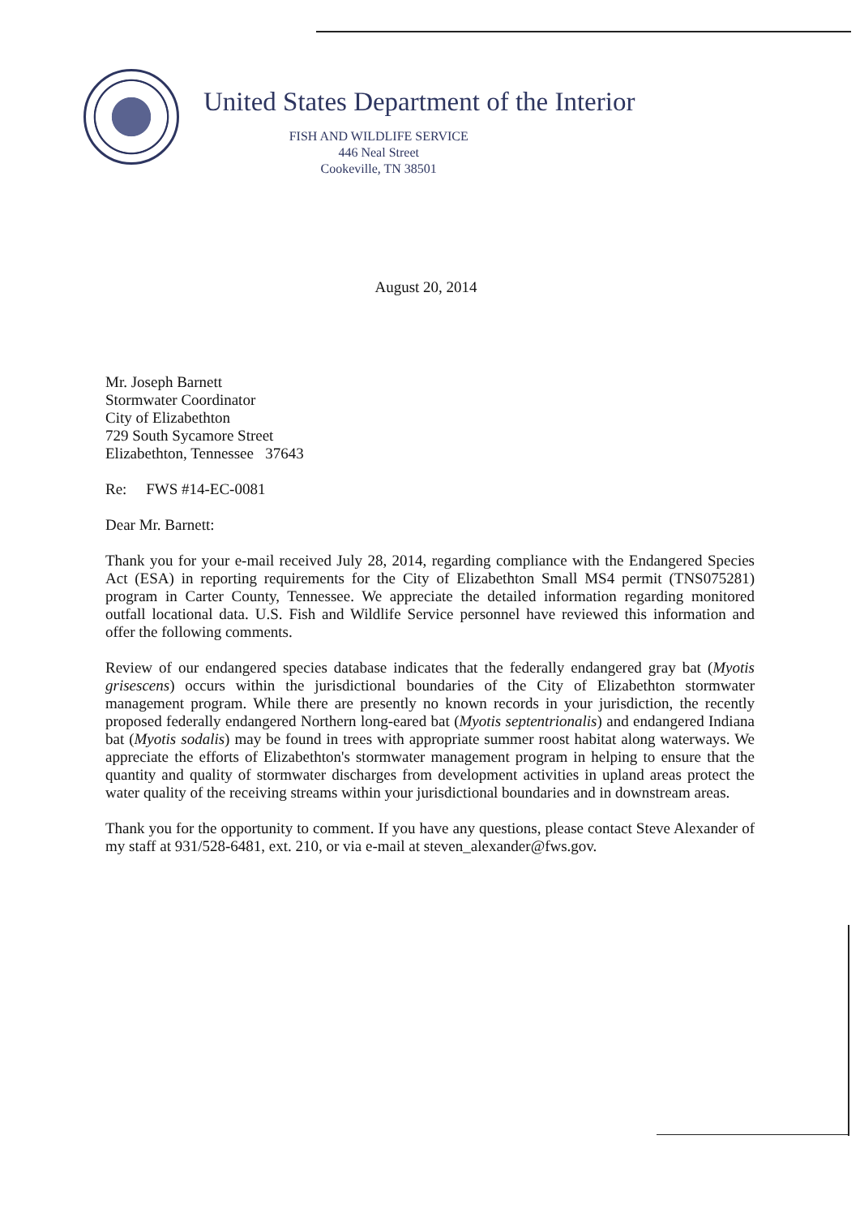United States Department of the Interior
FISH AND WILDLIFE SERVICE
446 Neal Street
Cookeville, TN 38501
August 20, 2014
Mr. Joseph Barnett
Stormwater Coordinator
City of Elizabethton
729 South Sycamore Street
Elizabethton, Tennessee 37643
Re: FWS #14-EC-0081
Dear Mr. Barnett:
Thank you for your e-mail received July 28, 2014, regarding compliance with the Endangered Species Act (ESA) in reporting requirements for the City of Elizabethton Small MS4 permit (TNS075281) program in Carter County, Tennessee. We appreciate the detailed information regarding monitored outfall locational data. U.S. Fish and Wildlife Service personnel have reviewed this information and offer the following comments.
Review of our endangered species database indicates that the federally endangered gray bat (Myotis grisescens) occurs within the jurisdictional boundaries of the City of Elizabethton stormwater management program. While there are presently no known records in your jurisdiction, the recently proposed federally endangered Northern long-eared bat (Myotis septentrionalis) and endangered Indiana bat (Myotis sodalis) may be found in trees with appropriate summer roost habitat along waterways. We appreciate the efforts of Elizabethton's stormwater management program in helping to ensure that the quantity and quality of stormwater discharges from development activities in upland areas protect the water quality of the receiving streams within your jurisdictional boundaries and in downstream areas.
Thank you for the opportunity to comment. If you have any questions, please contact Steve Alexander of my staff at 931/528-6481, ext. 210, or via e-mail at steven_alexander@fws.gov.